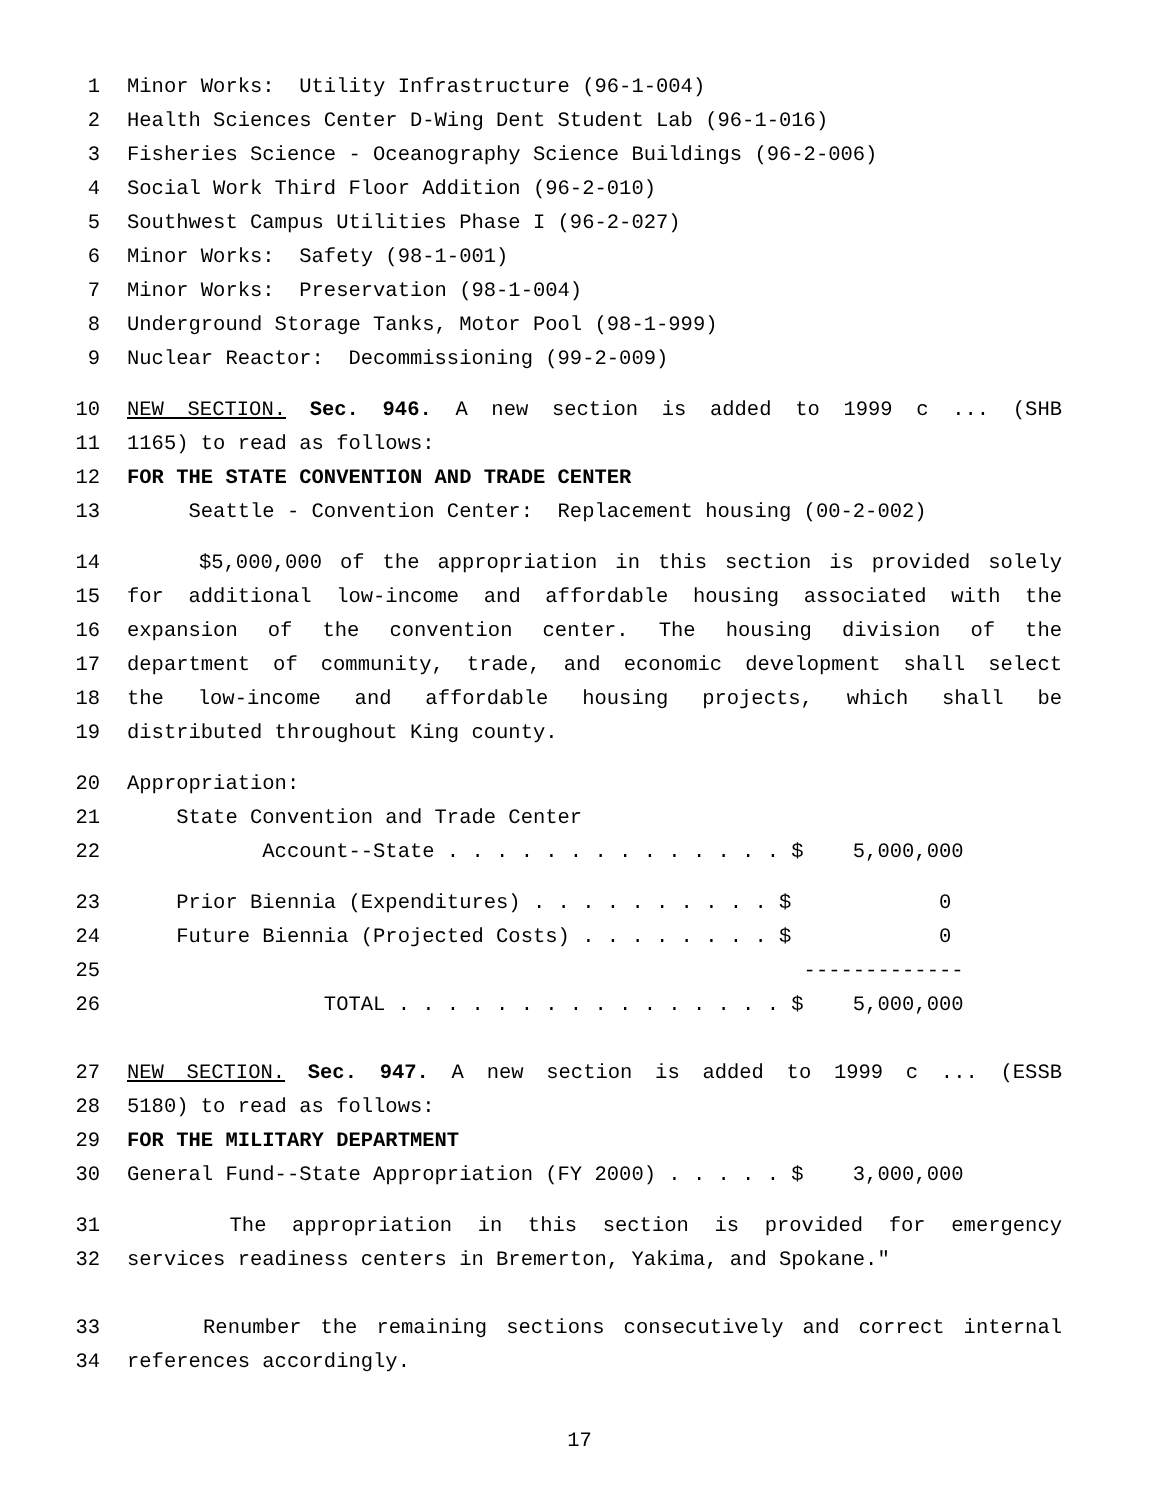1 Minor Works: Utility Infrastructure (96-1-004)
2 Health Sciences Center D-Wing Dent Student Lab (96-1-016)
3 Fisheries Science - Oceanography Science Buildings (96-2-006)
4 Social Work Third Floor Addition (96-2-010)
5 Southwest Campus Utilities Phase I (96-2-027)
6 Minor Works: Safety (98-1-001)
7 Minor Works: Preservation (98-1-004)
8 Underground Storage Tanks, Motor Pool (98-1-999)
9 Nuclear Reactor: Decommissioning (99-2-009)
10 NEW SECTION. Sec. 946. A new section is added to 1999 c ... (SHB
11 1165) to read as follows:
12 FOR THE STATE CONVENTION AND TRADE CENTER
13 Seattle - Convention Center: Replacement housing (00-2-002)
14 $5,000,000 of the appropriation in this section is provided solely
15 for additional low-income and affordable housing associated with the
16 expansion of the convention center. The housing division of the
17 department of community, trade, and economic development shall select
18 the low-income and affordable housing projects, which shall be
19 distributed throughout King county.
20 Appropriation:
21 State Convention and Trade Center
22 Account--State . . . . . . . . . . . . . . $ 5,000,000
23 Prior Biennia (Expenditures) . . . . . . . . . . $ 0
24 Future Biennia (Projected Costs) . . . . . . . . $ 0
25 -------------
26 TOTAL . . . . . . . . . . . . . . . . $ 5,000,000
27 NEW SECTION. Sec. 947. A new section is added to 1999 c ... (ESSB
28 5180) to read as follows:
29 FOR THE MILITARY DEPARTMENT
30 General Fund--State Appropriation (FY 2000) . . . . . $ 3,000,000
31 The appropriation in this section is provided for emergency
32 services readiness centers in Bremerton, Yakima, and Spokane."
33 Renumber the remaining sections consecutively and correct internal
34 references accordingly.
17